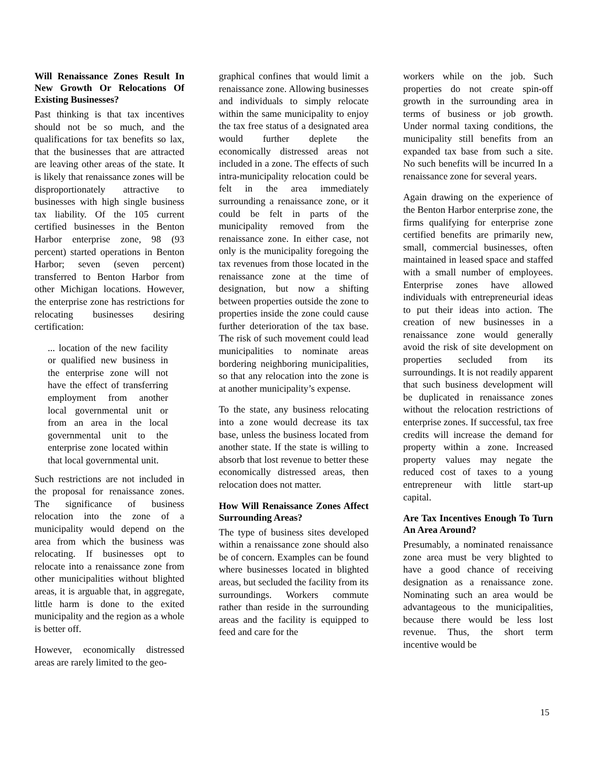Will Renaissance Zones Result In New Growth Or Relocations Of Existing Businesses?
Past thinking is that tax incentives should not be so much, and the qualifications for tax benefits so lax, that the businesses that are attracted are leaving other areas of the state. It is likely that renaissance zones will be disproportionately attractive to businesses with high single business tax liability. Of the 105 current certified businesses in the Benton Harbor enterprise zone, 98 (93 percent) started operations in Benton Harbor; seven (seven percent) transferred to Benton Harbor from other Michigan locations. However, the enterprise zone has restrictions for relocating businesses desiring certification:
... location of the new facility or qualified new business in the enterprise zone will not have the effect of transferring employment from another local governmental unit or from an area in the local governmental unit to the enterprise zone located within that local governmental unit.
Such restrictions are not included in the proposal for renaissance zones. The significance of business relocation into the zone of a municipality would depend on the area from which the business was relocating. If businesses opt to relocate into a renaissance zone from other municipalities without blighted areas, it is arguable that, in aggregate, little harm is done to the exited municipality and the region as a whole is better off.
However, economically distressed areas are rarely limited to the geo-
graphical confines that would limit a renaissance zone. Allowing businesses and individuals to simply relocate within the same municipality to enjoy the tax free status of a designated area would further deplete the economically distressed areas not included in a zone. The effects of such intra-municipality relocation could be felt in the area immediately surrounding a renaissance zone, or it could be felt in parts of the municipality removed from the renaissance zone. In either case, not only is the municipality foregoing the tax revenues from those located in the renaissance zone at the time of designation, but now a shifting between properties outside the zone to properties inside the zone could cause further deterioration of the tax base. The risk of such movement could lead municipalities to nominate areas bordering neighboring municipalities, so that any relocation into the zone is at another municipality’s expense.
To the state, any business relocating into a zone would decrease its tax base, unless the business located from another state. If the state is willing to absorb that lost revenue to better these economically distressed areas, then relocation does not matter.
How Will Renaissance Zones Affect Surrounding Areas?
The type of business sites developed within a renaissance zone should also be of concern. Examples can be found where businesses located in blighted areas, but secluded the facility from its surroundings. Workers commute rather than reside in the surrounding areas and the facility is equipped to feed and care for the
workers while on the job. Such properties do not create spin-off growth in the surrounding area in terms of business or job growth. Under normal taxing conditions, the municipality still benefits from an expanded tax base from such a site. No such benefits will be incurred In a renaissance zone for several years.
Again drawing on the experience of the Benton Harbor enterprise zone, the firms qualifying for enterprise zone certified benefits are primarily new, small, commercial businesses, often maintained in leased space and staffed with a small number of employees. Enterprise zones have allowed individuals with entrepreneurial ideas to put their ideas into action. The creation of new businesses in a renaissance zone would generally avoid the risk of site development on properties secluded from its surroundings. It is not readily apparent that such business development will be duplicated in renaissance zones without the relocation restrictions of enterprise zones. If successful, tax free credits will increase the demand for property within a zone. Increased property values may negate the reduced cost of taxes to a young entrepreneur with little start-up capital.
Are Tax Incentives Enough To Turn An Area Around?
Presumably, a nominated renaissance zone area must be very blighted to have a good chance of receiving designation as a renaissance zone. Nominating such an area would be advantageous to the municipalities, because there would be less lost revenue. Thus, the short term incentive would be
15